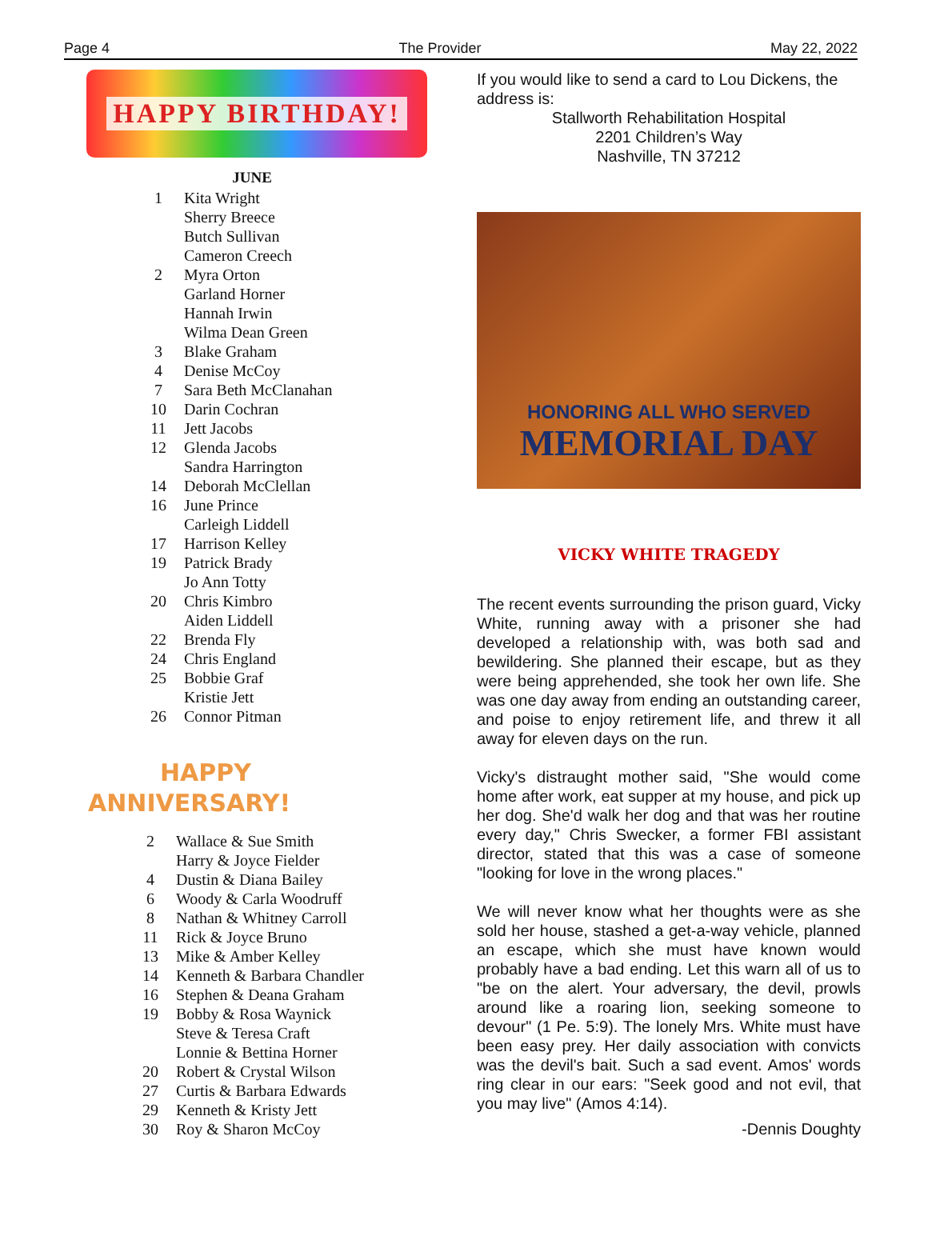Page 4 The Provider May 22, 2022
HAPPY BIRTHDAY!
JUNE
| 1 | Kita Wright |
| | Sherry Breece |
| | Butch Sullivan |
| | Cameron Creech |
| 2 | Myra Orton |
| | Garland Horner |
| | Hannah Irwin |
| | Wilma Dean Green |
| 3 | Blake Graham |
| 4 | Denise McCoy |
| 7 | Sara Beth McClanahan |
| 10 | Darin Cochran |
| 11 | Jett Jacobs |
| 12 | Glenda Jacobs |
| | Sandra Harrington |
| 14 | Deborah McClellan |
| 16 | June Prince |
| | Carleigh Liddell |
| 17 | Harrison Kelley |
| 19 | Patrick Brady |
| | Jo Ann Totty |
| 20 | Chris Kimbro |
| | Aiden Liddell |
| 22 | Brenda Fly |
| 24 | Chris England |
| 25 | Bobbie Graf |
| | Kristie Jett |
| 26 | Connor Pitman |
HAPPY
ANNIVERSARY!
| 2 | Wallace & Sue Smith |
| | Harry & Joyce Fielder |
| 4 | Dustin & Diana Bailey |
| 6 | Woody & Carla Woodruff |
| 8 | Nathan & Whitney Carroll |
| 11 | Rick & Joyce Bruno |
| 13 | Mike & Amber Kelley |
| 14 | Kenneth & Barbara Chandler |
| 16 | Stephen & Deana Graham |
| 19 | Bobby & Rosa Waynick |
| | Steve & Teresa Craft |
| | Lonnie & Bettina Horner |
| 20 | Robert & Crystal Wilson |
| 27 | Curtis & Barbara Edwards |
| 29 | Kenneth & Kristy Jett |
| 30 | Roy & Sharon McCoy |
If you would like to send a card to Lou Dickens, the address is:
Stallworth Rehabilitation Hospital
2201 Children’s Way
Nashville, TN 37212
HONORING ALL WHO SERVED
MEMORIAL DAY
VICKY WHITE TRAGEDY
The recent events surrounding the prison guard, Vicky White, running away with a prisoner she had developed a relationship with, was both sad and bewildering. She planned their escape, but as they were being apprehended, she took her own life. She was one day away from ending an outstanding career, and poise to enjoy retirement life, and threw it all away for eleven days on the run.
Vicky's distraught mother said, "She would come home after work, eat supper at my house, and pick up her dog. She'd walk her dog and that was her routine every day," Chris Swecker, a former FBI assistant director, stated that this was a case of someone "looking for love in the wrong places."
We will never know what her thoughts were as she sold her house, stashed a get-a-way vehicle, planned an escape, which she must have known would probably have a bad ending. Let this warn all of us to "be on the alert. Your adversary, the devil, prowls around like a roaring lion, seeking someone to devour" (1 Pe. 5:9). The lonely Mrs. White must have been easy prey. Her daily association with convicts was the devil's bait. Such a sad event. Amos' words ring clear in our ears: "Seek good and not evil, that you may live" (Amos 4:14).
-Dennis Doughty